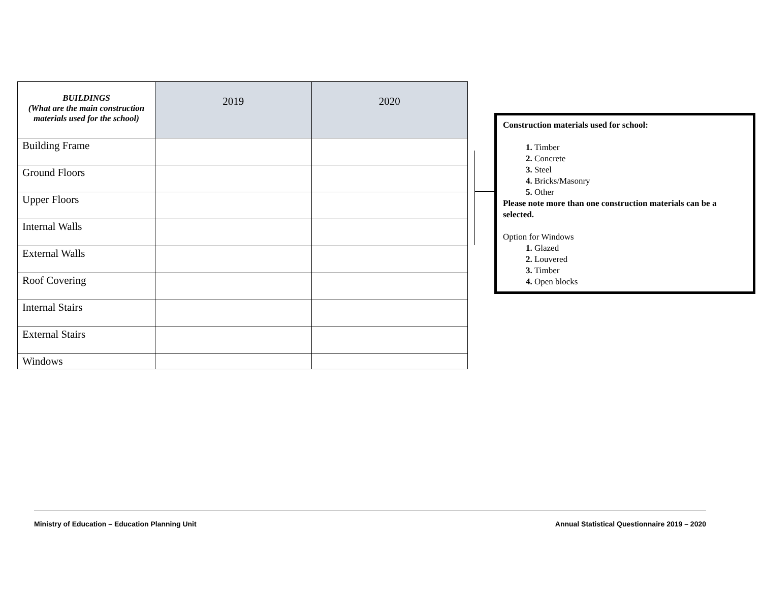| BUILDINGS (What are the main construction materials used for the school) | 2019 | 2020 |
| --- | --- | --- |
| Building Frame | | |
| Ground Floors | | |
| Upper Floors | | |
| Internal Walls | | |
| External Walls | | |
| Roof Covering | | |
| Internal Stairs | | |
| External Stairs | | |
| Windows | | |
Construction materials used for school:
Timber
Concrete
Steel
Bricks/Masonry
Other
Please note more than one construction materials can be a selected.
Option for Windows
Glazed
Louvered
Timber
Open blocks
Ministry of Education – Education Planning Unit Annual Statistical Questionnaire 2019 – 2020